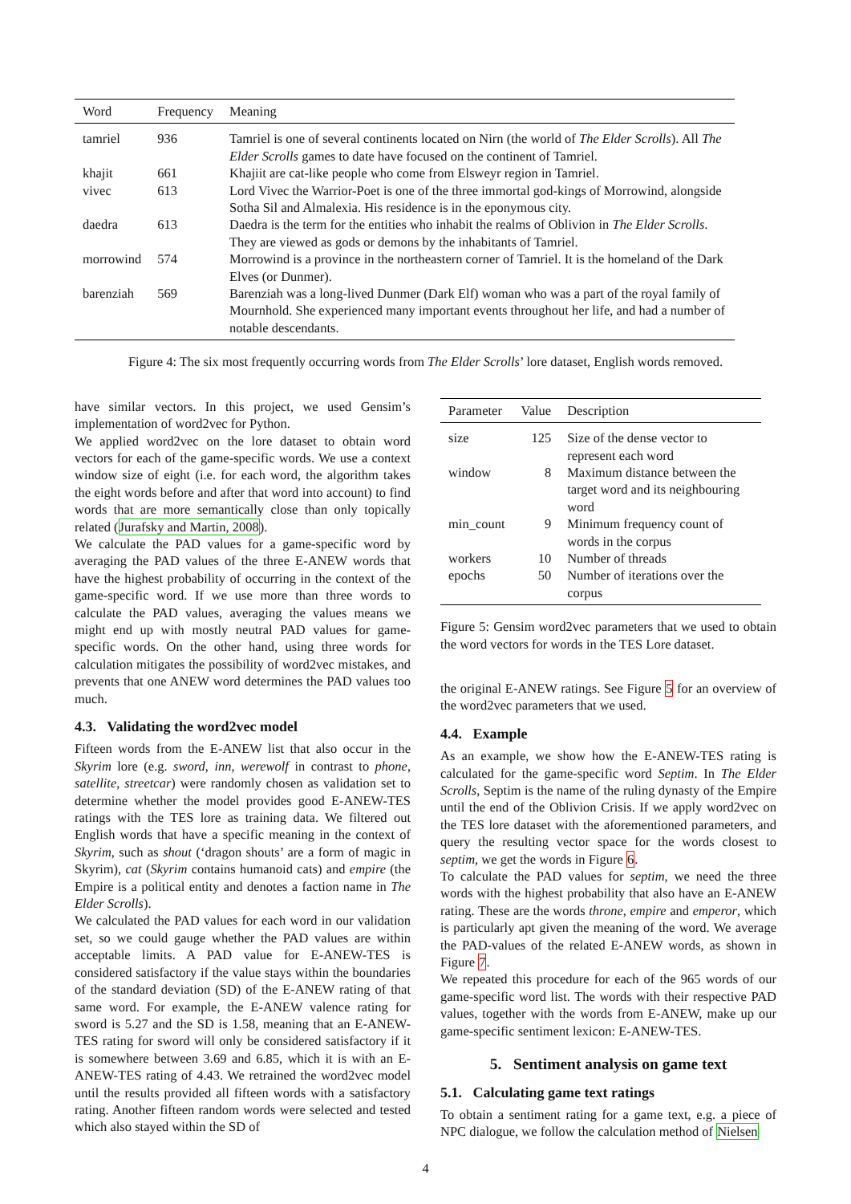| Word | Frequency | Meaning |
| --- | --- | --- |
| tamriel | 936 | Tamriel is one of several continents located on Nirn (the world of The Elder Scrolls ). All The Elder Scrolls games to date have focused on the continent of Tamriel. |
| khajit | 661 | Khajiit are cat-like people who come from Elsweyr region in Tamriel. |
| vivec | 613 | Lord Vivec the Warrior-Poet is one of the three immortal god-kings of Morrowind, alongside Sotha Sil and Almalexia. His residence is in the eponymous city. |
| daedra | 613 | Daedra is the term for the entities who inhabit the realms of Oblivion in The Elder Scrolls . They are viewed as gods or demons by the inhabitants of Tamriel. |
| morrowind | 574 | Morrowind is a province in the northeastern corner of Tamriel. It is the homeland of the Dark Elves (or Dunmer). |
| barenziah | 569 | Barenziah was a long-lived Dunmer (Dark Elf) woman who was a part of the royal family of Mournhold. She experienced many important events throughout her life, and had a number of notable descendants. |
Figure 4: The six most frequently occurring words from The Elder Scrolls’ lore dataset, English words removed.
have similar vectors. In this project, we used Gensim’s implementation of word2vec for Python.
We applied word2vec on the lore dataset to obtain word vectors for each of the game-specific words. We use a context window size of eight (i.e. for each word, the algorithm takes the eight words before and after that word into account) to find words that are more semantically close than only topically related (Jurafsky and Martin, 2008).
We calculate the PAD values for a game-specific word by averaging the PAD values of the three E-ANEW words that have the highest probability of occurring in the context of the game-specific word. If we use more than three words to calculate the PAD values, averaging the values means we might end up with mostly neutral PAD values for game-specific words. On the other hand, using three words for calculation mitigates the possibility of word2vec mistakes, and prevents that one ANEW word determines the PAD values too much.
4.3. Validating the word2vec model
Fifteen words from the E-ANEW list that also occur in the Skyrim lore (e.g. sword, inn, werewolf in contrast to phone, satellite, streetcar) were randomly chosen as validation set to determine whether the model provides good E-ANEW-TES ratings with the TES lore as training data. We filtered out English words that have a specific meaning in the context of Skyrim, such as shout (‘dragon shouts’ are a form of magic in Skyrim), cat (Skyrim contains humanoid cats) and empire (the Empire is a political entity and denotes a faction name in The Elder Scrolls).
We calculated the PAD values for each word in our validation set, so we could gauge whether the PAD values are within acceptable limits. A PAD value for E-ANEW-TES is considered satisfactory if the value stays within the boundaries of the standard deviation (SD) of the E-ANEW rating of that same word. For example, the E-ANEW valence rating for sword is 5.27 and the SD is 1.58, meaning that an E-ANEW-TES rating for sword will only be considered satisfactory if it is somewhere between 3.69 and 6.85, which it is with an E-ANEW-TES rating of 4.43. We retrained the word2vec model until the results provided all fifteen words with a satisfactory rating. Another fifteen random words were selected and tested which also stayed within the SD of
| Parameter | Value | Description |
| --- | --- | --- |
| size | 125 | Size of the dense vector to represent each word |
| window | 8 | Maximum distance between the target word and its neighbouring word |
| min_count | 9 | Minimum frequency count of words in the corpus |
| workers | 10 | Number of threads |
| epochs | 50 | Number of iterations over the corpus |
Figure 5: Gensim word2vec parameters that we used to obtain the word vectors for words in the TES Lore dataset.
the original E-ANEW ratings. See Figure 5 for an overview of the word2vec parameters that we used.
4.4. Example
As an example, we show how the E-ANEW-TES rating is calculated for the game-specific word Septim. In The Elder Scrolls, Septim is the name of the ruling dynasty of the Empire until the end of the Oblivion Crisis. If we apply word2vec on the TES lore dataset with the aforementioned parameters, and query the resulting vector space for the words closest to septim, we get the words in Figure 6.
To calculate the PAD values for septim, we need the three words with the highest probability that also have an E-ANEW rating. These are the words throne, empire and emperor, which is particularly apt given the meaning of the word. We average the PAD-values of the related E-ANEW words, as shown in Figure 7.
We repeated this procedure for each of the 965 words of our game-specific word list. The words with their respective PAD values, together with the words from E-ANEW, make up our game-specific sentiment lexicon: E-ANEW-TES.
5. Sentiment analysis on game text
5.1. Calculating game text ratings
To obtain a sentiment rating for a game text, e.g. a piece of NPC dialogue, we follow the calculation method of Nielsen
4